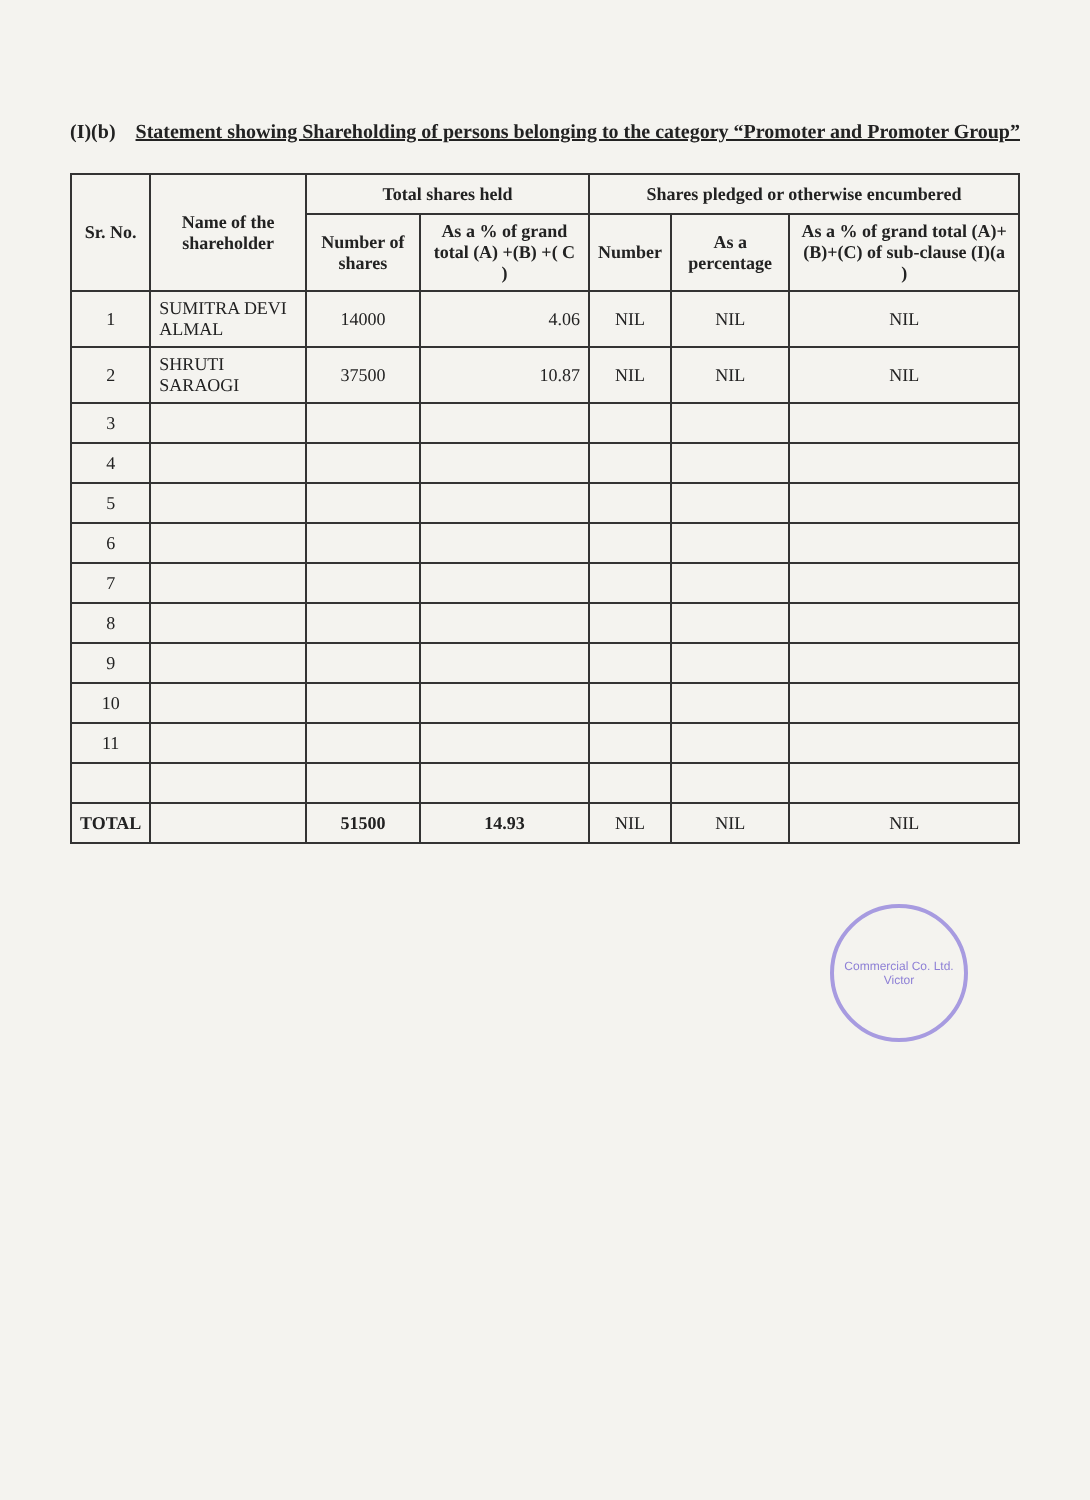(I)(b) Statement showing Shareholding of persons belonging to the category “Promoter and Promoter Group”
| Sr. No. | Name of the shareholder | Total shares held | | Shares pledged or otherwise encumbered | | |
| --- | --- | --- | --- | --- | --- | --- |
| | | Number of shares | As a % of grand total (A) +(B) +( C ) | Number | As a percentage | As a % of grand total (A)+(B)+(C) of sub-clause (I)(a ) |
| 1 | SUMITRA DEVI ALMAL | 14000 | 4.06 | NIL | NIL | NIL |
| 2 | SHRUTI SARAOGI | 37500 | 10.87 | NIL | NIL | NIL |
| 3 | | | | | | |
| 4 | | | | | | |
| 5 | | | | | | |
| 6 | | | | | | |
| 7 | | | | | | |
| 8 | | | | | | |
| 9 | | | | | | |
| 10 | | | | | | |
| 11 | | | | | | |
| TOTAL | | 51500 | 14.93 | NIL | NIL | NIL |
Commercial Co. Ltd.
Victor